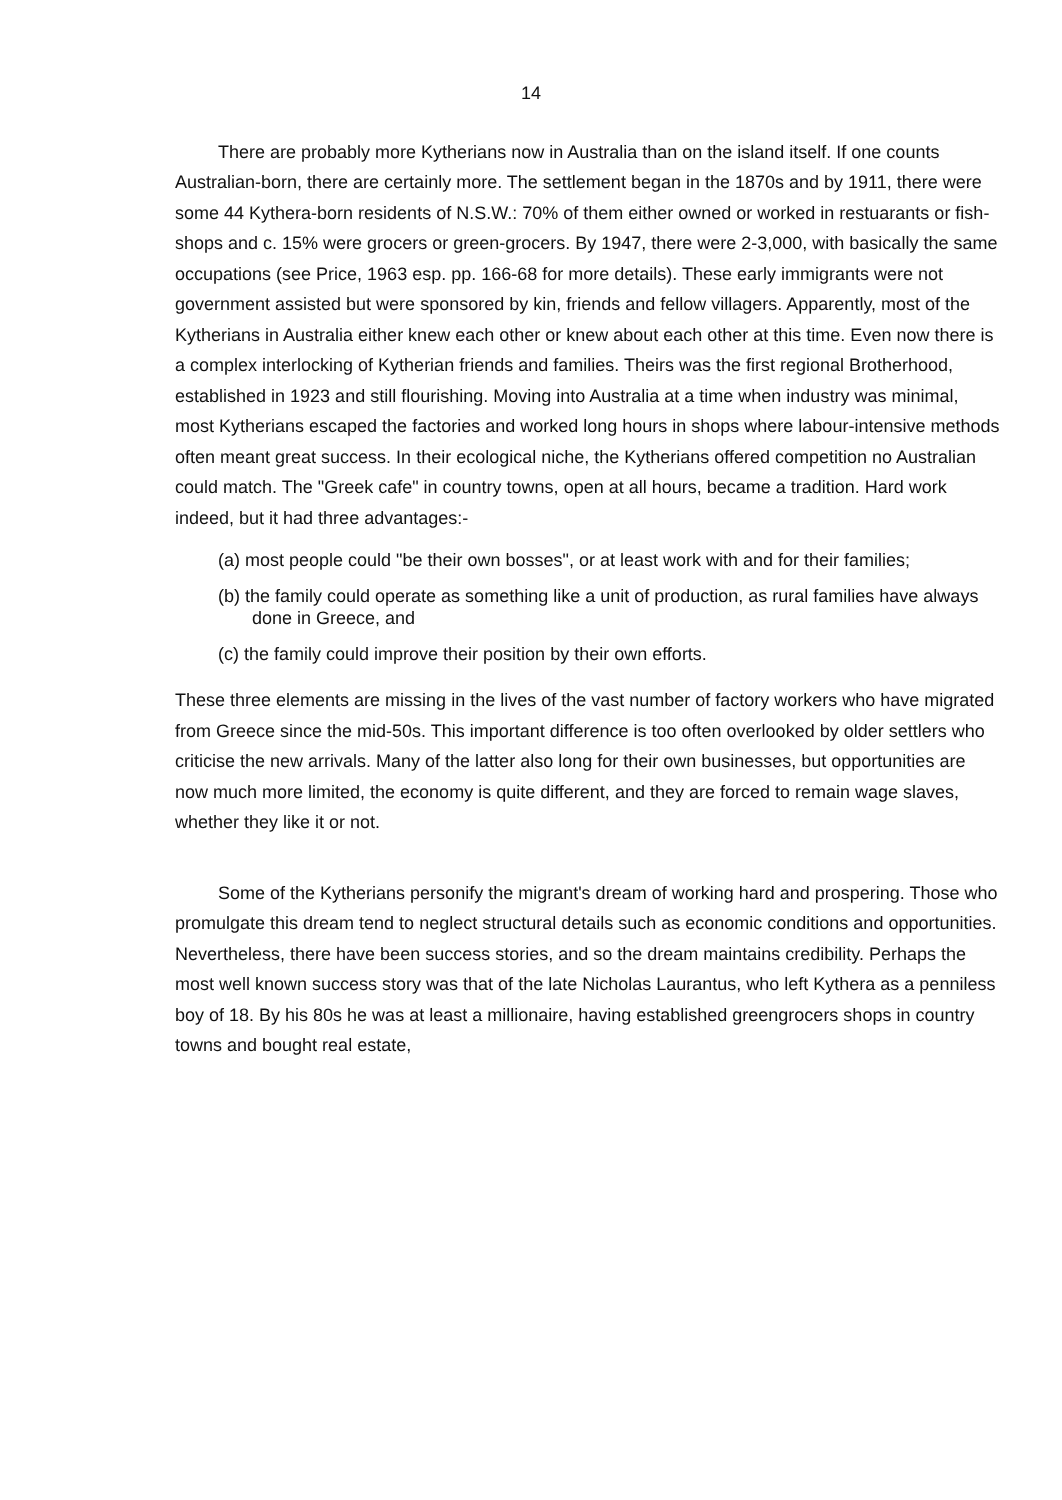14
There are probably more Kytherians now in Australia than on the island itself. If one counts Australian-born, there are certainly more. The settlement began in the 1870s and by 1911, there were some 44 Kythera-born residents of N.S.W.: 70% of them either owned or worked in restuarants or fish-shops and c. 15% were grocers or green-grocers. By 1947, there were 2-3,000, with basically the same occupations (see Price, 1963 esp. pp. 166-68 for more details). These early immigrants were not government assisted but were sponsored by kin, friends and fellow villagers. Apparently, most of the Kytherians in Australia either knew each other or knew about each other at this time. Even now there is a complex interlocking of Kytherian friends and families. Theirs was the first regional Brotherhood, established in 1923 and still flourishing. Moving into Australia at a time when industry was minimal, most Kytherians escaped the factories and worked long hours in shops where labour-intensive methods often meant great success. In their ecological niche, the Kytherians offered competition no Australian could match. The "Greek cafe" in country towns, open at all hours, became a tradition. Hard work indeed, but it had three advantages:-
(a) most people could "be their own bosses", or at least work with and for their families;
(b) the family could operate as something like a unit of production, as rural families have always done in Greece, and
(c) the family could improve their position by their own efforts.
These three elements are missing in the lives of the vast number of factory workers who have migrated from Greece since the mid-50s. This important difference is too often overlooked by older settlers who criticise the new arrivals. Many of the latter also long for their own businesses, but opportunities are now much more limited, the economy is quite different, and they are forced to remain wage slaves, whether they like it or not.
Some of the Kytherians personify the migrant's dream of working hard and prospering. Those who promulgate this dream tend to neglect structural details such as economic conditions and opportunities. Nevertheless, there have been success stories, and so the dream maintains credibility. Perhaps the most well known success story was that of the late Nicholas Laurantus, who left Kythera as a penniless boy of 18. By his 80s he was at least a millionaire, having established greengrocers shops in country towns and bought real estate,